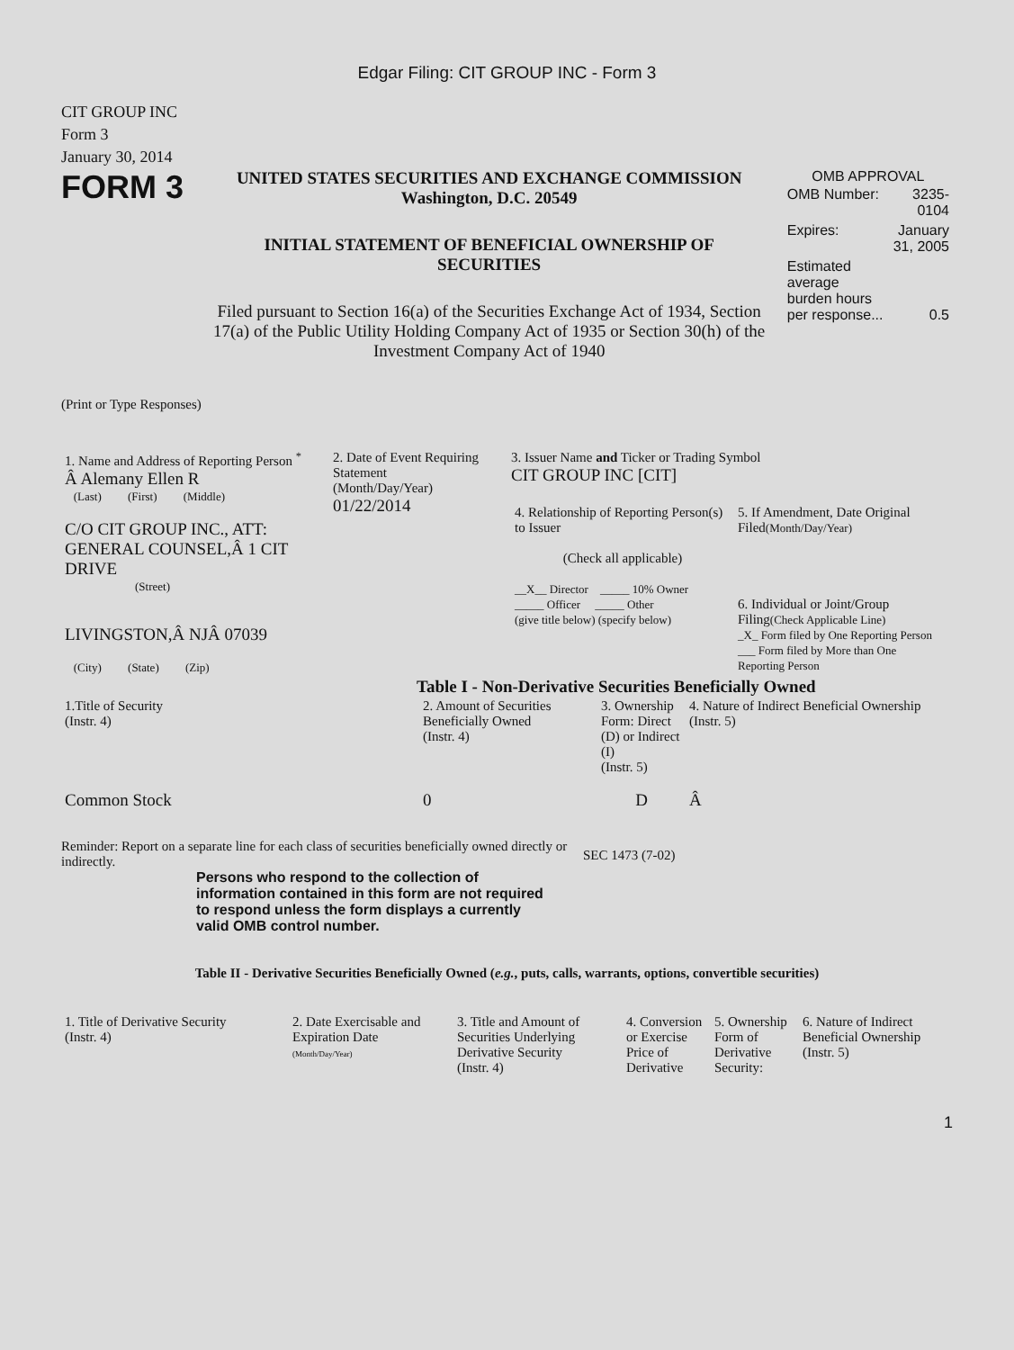Edgar Filing: CIT GROUP INC - Form 3
CIT GROUP INC
Form 3
January 30, 2014
FORM 3
UNITED STATES SECURITIES AND EXCHANGE COMMISSION
Washington, D.C. 20549
INITIAL STATEMENT OF BENEFICIAL OWNERSHIP OF SECURITIES
Filed pursuant to Section 16(a) of the Securities Exchange Act of 1934, Section 17(a) of the Public Utility Holding Company Act of 1935 or Section 30(h) of the Investment Company Act of 1940
OMB APPROVAL
| OMB Number: | 3235-0104 |
| Expires: | January 31, 2005 |
| Estimated average burden hours per response... | 0.5 |
(Print or Type Responses)
| 1. Name and Address of Reporting Person <sup>*</sup> Â Alemany Ellen R (Last) (First) (Middle) C/O CIT GROUP INC., ATT: GENERAL COUNSEL,Â 1 CIT DRIVE (Street) LIVINGSTON,Â NJÂ 07039 (City) (State) (Zip) | 2. Date of Event Requiring Statement (Month/Day/Year) 01/22/2014 | 3. Issuer Name and Ticker or Trading Symbol CIT GROUP INC [CIT] / 4. Relationship of Reporting Person(s) to Issuer (Check all applicable) __X__ Director _____ 10% Owner _____ Officer _____ Other (give title below) (specify below) / 5. If Amendment, Date Original Filed (Month/Day/Year) 6. Individual or Joint/Group Filing (Check Applicable Line) _X_ Form filed by One Reporting Person ___ Form filed by More than One Reporting Person / |
Table I - Non-Derivative Securities Beneficially Owned
| 1.Title of Security (Instr. 4) | 2. Amount of Securities Beneficially Owned (Instr. 4) | 3. Ownership Form: Direct (D) or Indirect (I) (Instr. 5) | 4. Nature of Indirect Beneficial Ownership (Instr. 5) |
| --- | --- | --- | --- |
| Common Stock | 0 | D | Â |
Reminder: Report on a separate line for each class of securities beneficially owned directly or indirectly.
SEC 1473 (7-02)
Persons who respond to the collection of information contained in this form are not required to respond unless the form displays a currently valid OMB control number.
Table II - Derivative Securities Beneficially Owned (e.g., puts, calls, warrants, options, convertible securities)
| 1. Title of Derivative Security (Instr. 4) | 2. Date Exercisable and Expiration Date (Month/Day/Year) | 3. Title and Amount of Securities Underlying Derivative Security (Instr. 4) | 4. Conversion or Exercise Price of Derivative | 5. Ownership Form of Derivative Security: | 6. Nature of Indirect Beneficial Ownership (Instr. 5) |
| --- | --- | --- | --- | --- | --- |
1